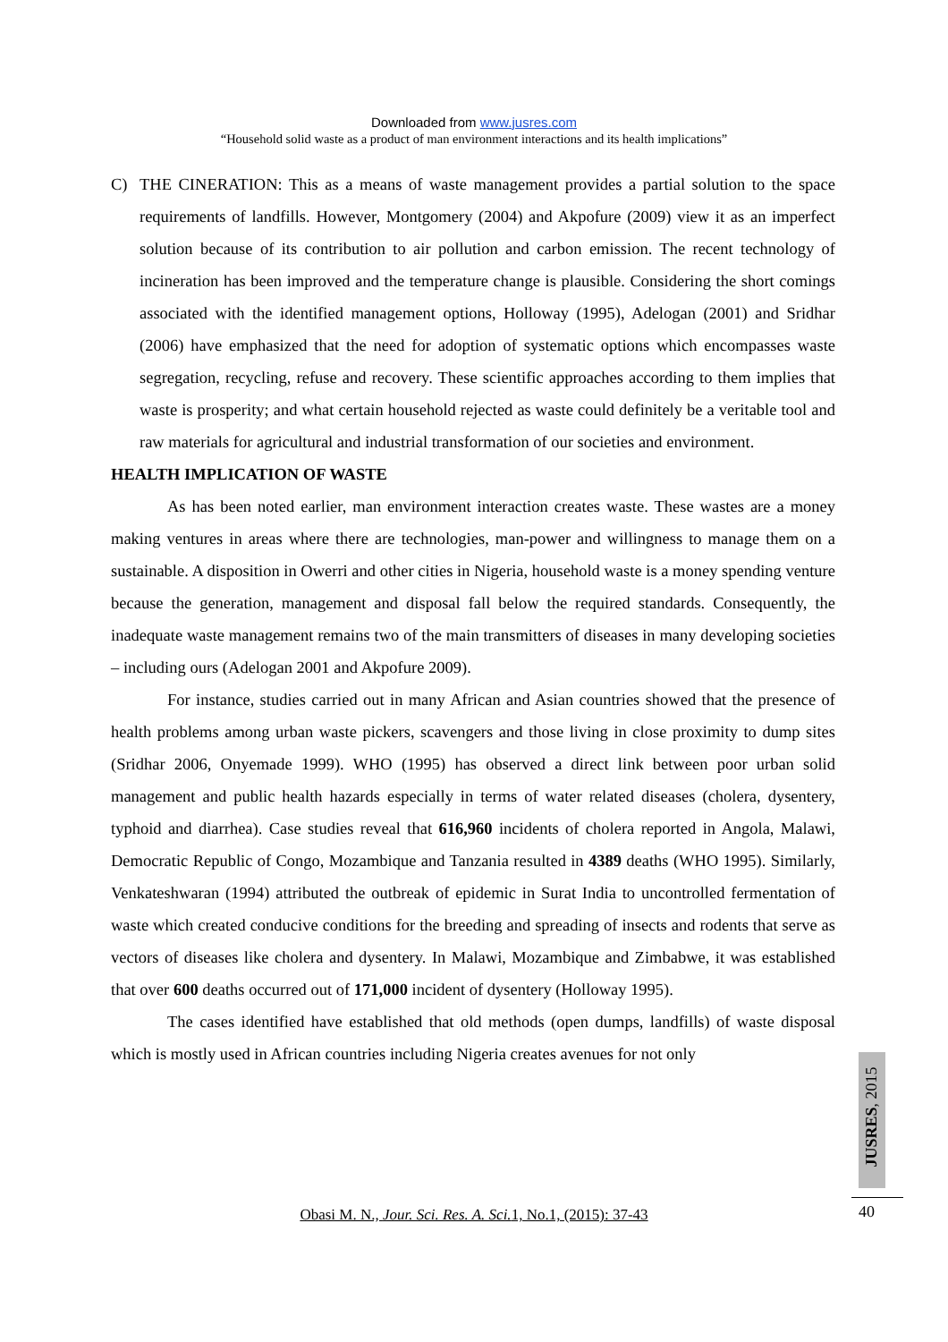Downloaded from www.jusres.com
“Household solid waste as a product of man environment interactions and its health implications”
C) THE CINERATION: This as a means of waste management provides a partial solution to the space requirements of landfills. However, Montgomery (2004) and Akpofure (2009) view it as an imperfect solution because of its contribution to air pollution and carbon emission. The recent technology of incineration has been improved and the temperature change is plausible. Considering the short comings associated with the identified management options, Holloway (1995), Adelogan (2001) and Sridhar (2006) have emphasized that the need for adoption of systematic options which encompasses waste segregation, recycling, refuse and recovery. These scientific approaches according to them implies that waste is prosperity; and what certain household rejected as waste could definitely be a veritable tool and raw materials for agricultural and industrial transformation of our societies and environment.
HEALTH IMPLICATION OF WASTE
As has been noted earlier, man environment interaction creates waste. These wastes are a money making ventures in areas where there are technologies, man-power and willingness to manage them on a sustainable. A disposition in Owerri and other cities in Nigeria, household waste is a money spending venture because the generation, management and disposal fall below the required standards. Consequently, the inadequate waste management remains two of the main transmitters of diseases in many developing societies – including ours (Adelogan 2001 and Akpofure 2009).
For instance, studies carried out in many African and Asian countries showed that the presence of health problems among urban waste pickers, scavengers and those living in close proximity to dump sites (Sridhar 2006, Onyemade 1999). WHO (1995) has observed a direct link between poor urban solid management and public health hazards especially in terms of water related diseases (cholera, dysentery, typhoid and diarrhea). Case studies reveal that 616,960 incidents of cholera reported in Angola, Malawi, Democratic Republic of Congo, Mozambique and Tanzania resulted in 4389 deaths (WHO 1995). Similarly, Venkateshwaran (1994) attributed the outbreak of epidemic in Surat India to uncontrolled fermentation of waste which created conducive conditions for the breeding and spreading of insects and rodents that serve as vectors of diseases like cholera and dysentery. In Malawi, Mozambique and Zimbabwe, it was established that over 600 deaths occurred out of 171,000 incident of dysentery (Holloway 1995).
The cases identified have established that old methods (open dumps, landfills) of waste disposal which is mostly used in African countries including Nigeria creates avenues for not only
JUSRES, 2015
40
Obasi M. N., Jour. Sci. Res. A. Sci. 1, No.1, (2015): 37-43